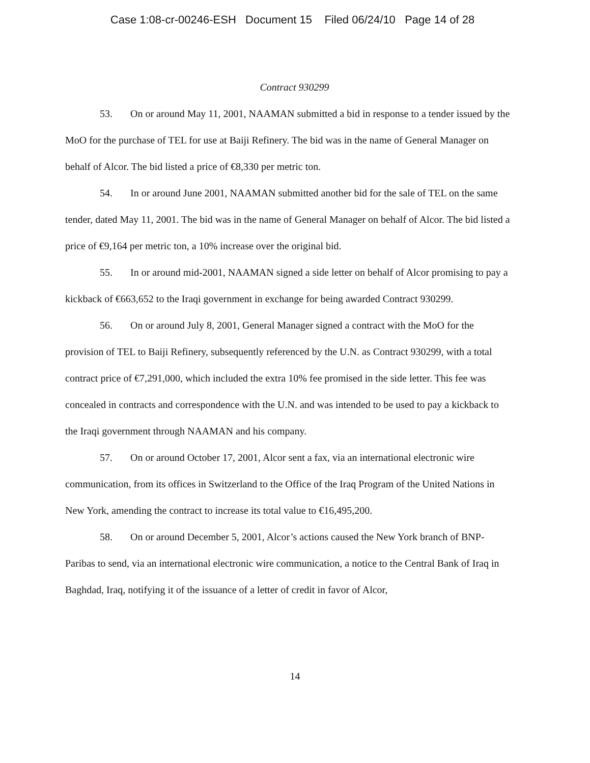Case 1:08-cr-00246-ESH Document 15 Filed 06/24/10 Page 14 of 28
Contract 930299
53. On or around May 11, 2001, NAAMAN submitted a bid in response to a tender issued by the MoO for the purchase of TEL for use at Baiji Refinery. The bid was in the name of General Manager on behalf of Alcor. The bid listed a price of €8,330 per metric ton.
54. In or around June 2001, NAAMAN submitted another bid for the sale of TEL on the same tender, dated May 11, 2001. The bid was in the name of General Manager on behalf of Alcor. The bid listed a price of €9,164 per metric ton, a 10% increase over the original bid.
55. In or around mid-2001, NAAMAN signed a side letter on behalf of Alcor promising to pay a kickback of €663,652 to the Iraqi government in exchange for being awarded Contract 930299.
56. On or around July 8, 2001, General Manager signed a contract with the MoO for the provision of TEL to Baiji Refinery, subsequently referenced by the U.N. as Contract 930299, with a total contract price of €7,291,000, which included the extra 10% fee promised in the side letter. This fee was concealed in contracts and correspondence with the U.N. and was intended to be used to pay a kickback to the Iraqi government through NAAMAN and his company.
57. On or around October 17, 2001, Alcor sent a fax, via an international electronic wire communication, from its offices in Switzerland to the Office of the Iraq Program of the United Nations in New York, amending the contract to increase its total value to €16,495,200.
58. On or around December 5, 2001, Alcor’s actions caused the New York branch of BNP-Paribas to send, via an international electronic wire communication, a notice to the Central Bank of Iraq in Baghdad, Iraq, notifying it of the issuance of a letter of credit in favor of Alcor,
14